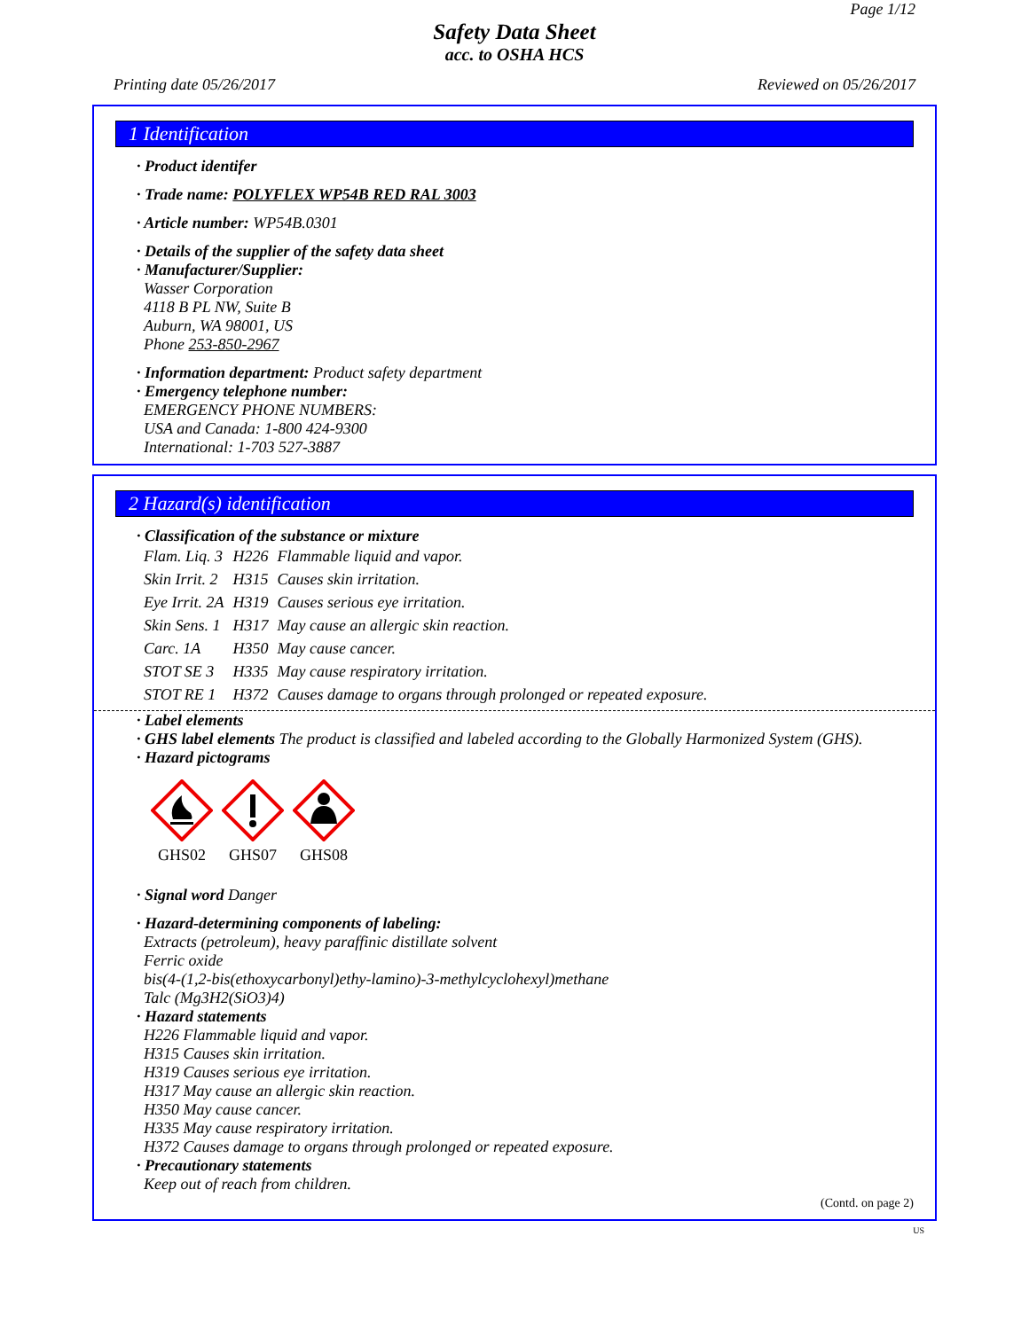Page 1/12
Safety Data Sheet
acc. to OSHA HCS
Printing date 05/26/2017 Reviewed on 05/26/2017
1 Identification
· Product identifer
· Trade name: POLYFLEX WP54B RED RAL 3003
· Article number: WP54B.0301
· Details of the supplier of the safety data sheet
· Manufacturer/Supplier:
Wasser Corporation
4118 B PL NW, Suite B
Auburn, WA 98001, US
Phone 253-850-2967
· Information department: Product safety department
· Emergency telephone number:
EMERGENCY PHONE NUMBERS:
USA and Canada: 1-800 424-9300
International: 1-703 527-3887
2 Hazard(s) identification
· Classification of the substance or mixture
| Flam. Liq. 3 | H226 | Flammable liquid and vapor. |
| Skin Irrit. 2 | H315 | Causes skin irritation. |
| Eye Irrit. 2A | H319 | Causes serious eye irritation. |
| Skin Sens. 1 | H317 | May cause an allergic skin reaction. |
| Carc. 1A | H350 | May cause cancer. |
| STOT SE 3 | H335 | May cause respiratory irritation. |
| STOT RE 1 | H372 | Causes damage to organs through prolonged or repeated exposure. |
· Label elements
· GHS label elements The product is classified and labeled according to the Globally Harmonized System (GHS).
· Hazard pictograms
GHS02
GHS07
GHS08
· Signal word Danger
· Hazard-determining components of labeling:
Extracts (petroleum), heavy paraffinic distillate solvent
Ferric oxide
bis(4-(1,2-bis(ethoxycarbonyl)ethy-lamino)-3-methylcyclohexyl)methane
Talc (Mg3H2(SiO3)4)
· Hazard statements
H226 Flammable liquid and vapor.
H315 Causes skin irritation.
H319 Causes serious eye irritation.
H317 May cause an allergic skin reaction.
H350 May cause cancer.
H335 May cause respiratory irritation.
H372 Causes damage to organs through prolonged or repeated exposure.
· Precautionary statements
Keep out of reach from children.
(Contd. on page 2)
US